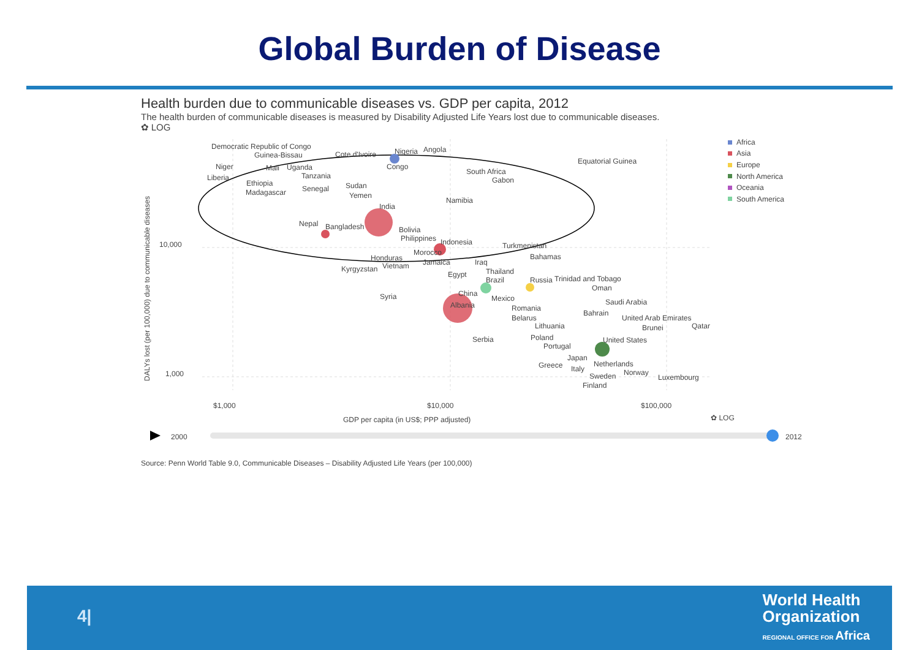Global Burden of Disease
Health burden due to communicable diseases vs. GDP per capita, 2012
The health burden of communicable diseases is measured by Disability Adjusted Life Years lost due to communicable diseases.
✿ LOG
10,000
1,000
$1,000
$10,000
$100,000
GDP per capita (in US$; PPP adjusted)
✿ LOG
DALYs lost (per 100,000) due to communicable diseases
Democratic Republic of Congo
Guinea-Bissau
Cote d'Ivoire
Nigeria
Angola
Niger
Mali
Uganda
Congo
Equatorial Guinea
Liberia
Tanzania
South Africa
Gabon
Ethiopia
Sudan
Senegal
Madagascar
Yemen
Namibia
India
Nepal
Bangladesh
Bolivia
Philippines
Indonesia
Turkmenistan
Morocco
Bahamas
Honduras
Jamaica
Iraq
Vietnam
Kyrgyzstan
Thailand
Egypt
Brazil
Russia
Trinidad and Tobago
Oman
China
Syria
Mexico
Saudi Arabia
Albania
Romania
Bahrain
United Arab Emirates
Belarus
Qatar
Lithuania
Brunei
Poland
Serbia
United States
Portugal
Japan
Greece
Netherlands
Italy
Norway
Sweden
Luxembourg
Finland
Africa
Asia
Europe
North America
Oceania
South America
2000
2012
Source: Penn World Table 9.0, Communicable Diseases – Disability Adjusted Life Years (per 100,000)
4|
World Health
Organization
REGIONAL OFFICE FOR Africa